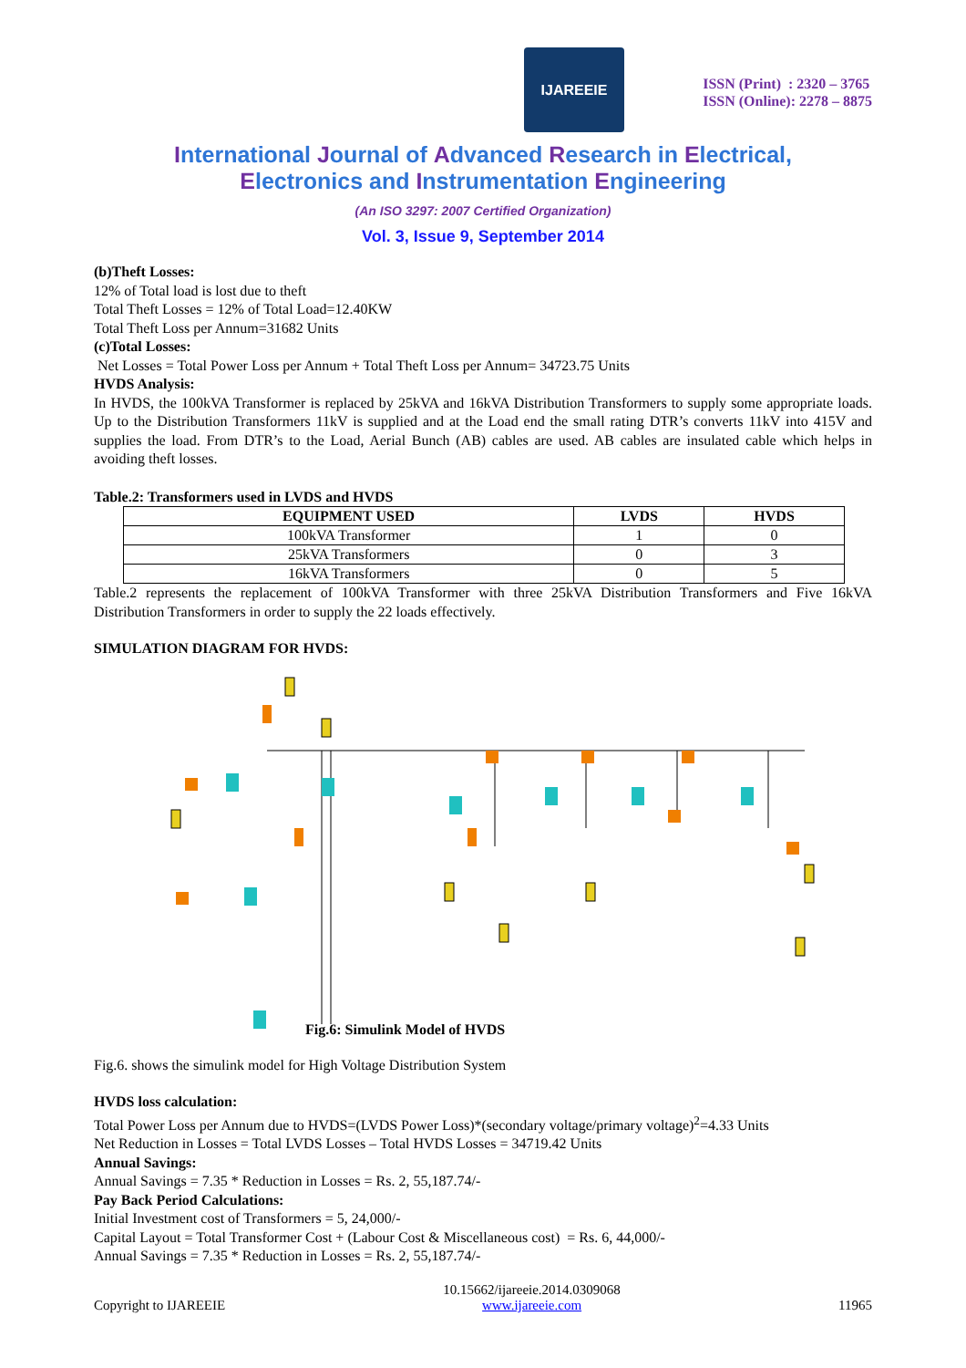IJAREEIE
ISSN (Print) : 2320 – 3765
ISSN (Online): 2278 – 8875
International Journal of Advanced Research in Electrical,
Electronics and Instrumentation Engineering
(An ISO 3297: 2007 Certified Organization)
Vol. 3, Issue 9, September 2014
(b)Theft Losses:
12% of Total load is lost due to theft
Total Theft Losses = 12% of Total Load=12.40KW
Total Theft Loss per Annum=31682 Units
(c)Total Losses:
Net Losses = Total Power Loss per Annum + Total Theft Loss per Annum= 34723.75 Units
HVDS Analysis:
In HVDS, the 100kVA Transformer is replaced by 25kVA and 16kVA Distribution Transformers to supply some appropriate loads. Up to the Distribution Transformers 11kV is supplied and at the Load end the small rating DTR’s converts 11kV into 415V and supplies the load. From DTR’s to the Load, Aerial Bunch (AB) cables are used. AB cables are insulated cable which helps in avoiding theft losses.
Table.2: Transformers used in LVDS and HVDS
| EQUIPMENT USED | LVDS | HVDS |
| --- | --- | --- |
| 100kVA Transformer | 1 | 0 |
| 25kVA Transformers | 0 | 3 |
| 16kVA Transformers | 0 | 5 |
Table.2 represents the replacement of 100kVA Transformer with three 25kVA Distribution Transformers and Five 16kVA Distribution Transformers in order to supply the 22 loads effectively.
SIMULATION DIAGRAM FOR HVDS:
Fig.6: Simulink Model of HVDS
Fig.6. shows the simulink model for High Voltage Distribution System
HVDS loss calculation:
Total Power Loss per Annum due to HVDS=(LVDS Power Loss)*(secondary voltage/primary voltage)<sup>2</sup>=4.33 Units
Net Reduction in Losses = Total LVDS Losses – Total HVDS Losses = 34719.42 Units
Annual Savings:
Annual Savings = 7.35 * Reduction in Losses = Rs. 2, 55,187.74/-
Pay Back Period Calculations:
Initial Investment cost of Transformers = 5, 24,000/-
Capital Layout = Total Transformer Cost + (Labour Cost & Miscellaneous cost) = Rs. 6, 44,000/-
Annual Savings = 7.35 * Reduction in Losses = Rs. 2, 55,187.74/-
Copyright to IJAREEIE 10.15662/ijareeie.2014.0309068
www.ijareeie.com 11965